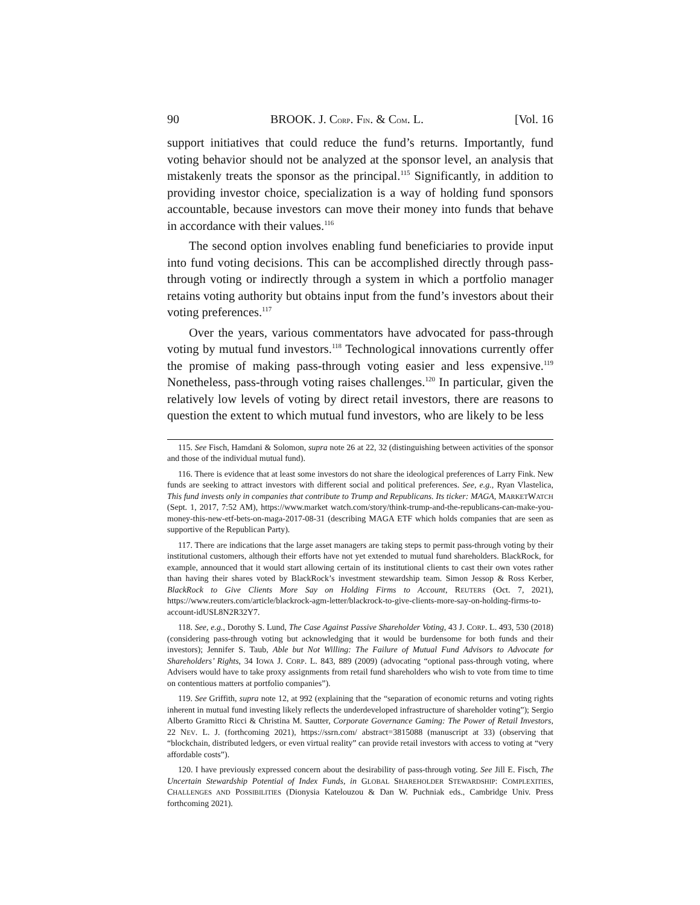90 BROOK. J. CORP. FIN. & COM. L. [Vol. 16
support initiatives that could reduce the fund’s returns. Importantly, fund voting behavior should not be analyzed at the sponsor level, an analysis that mistakenly treats the sponsor as the principal.<sup>115</sup> Significantly, in addition to providing investor choice, specialization is a way of holding fund sponsors accountable, because investors can move their money into funds that behave in accordance with their values.<sup>116</sup>
The second option involves enabling fund beneficiaries to provide input into fund voting decisions. This can be accomplished directly through pass-through voting or indirectly through a system in which a portfolio manager retains voting authority but obtains input from the fund’s investors about their voting preferences.<sup>117</sup>
Over the years, various commentators have advocated for pass-through voting by mutual fund investors.<sup>118</sup> Technological innovations currently offer the promise of making pass-through voting easier and less expensive.<sup>119</sup> Nonetheless, pass-through voting raises challenges.<sup>120</sup> In particular, given the relatively low levels of voting by direct retail investors, there are reasons to question the extent to which mutual fund investors, who are likely to be less
115. See Fisch, Hamdani & Solomon, supra note 26 at 22, 32 (distinguishing between activities of the sponsor and those of the individual mutual fund).
116. There is evidence that at least some investors do not share the ideological preferences of Larry Fink. New funds are seeking to attract investors with different social and political preferences. See, e.g., Ryan Vlastelica, This fund invests only in companies that contribute to Trump and Republicans. Its ticker: MAGA, MARKETWATCH (Sept. 1, 2017, 7:52 AM), https://www.market watch.com/story/think-trump-and-the-republicans-can-make-you-money-this-new-etf-bets-on-maga-2017-08-31 (describing MAGA ETF which holds companies that are seen as supportive of the Republican Party).
117. There are indications that the large asset managers are taking steps to permit pass-through voting by their institutional customers, although their efforts have not yet extended to mutual fund shareholders. BlackRock, for example, announced that it would start allowing certain of its institutional clients to cast their own votes rather than having their shares voted by BlackRock’s investment stewardship team. Simon Jessop & Ross Kerber, BlackRock to Give Clients More Say on Holding Firms to Account, REUTERS (Oct. 7, 2021), https://www.reuters.com/article/blackrock-agm-letter/blackrock-to-give-clients-more-say-on-holding-firms-to-account-idUSL8N2R32Y7.
118. See, e.g., Dorothy S. Lund, The Case Against Passive Shareholder Voting, 43 J. CORP. L. 493, 530 (2018) (considering pass-through voting but acknowledging that it would be burdensome for both funds and their investors); Jennifer S. Taub, Able but Not Willing: The Failure of Mutual Fund Advisors to Advocate for Shareholders’ Rights, 34 IOWA J. CORP. L. 843, 889 (2009) (advocating “optional pass-through voting, where Advisers would have to take proxy assignments from retail fund shareholders who wish to vote from time to time on contentious matters at portfolio companies”).
119. See Griffith, supra note 12, at 992 (explaining that the “separation of economic returns and voting rights inherent in mutual fund investing likely reflects the underdeveloped infrastructure of shareholder voting”); Sergio Alberto Gramitto Ricci & Christina M. Sautter, Corporate Governance Gaming: The Power of Retail Investors, 22 NEV. L. J. (forthcoming 2021), https://ssrn.com/ abstract=3815088 (manuscript at 33) (observing that “blockchain, distributed ledgers, or even virtual reality” can provide retail investors with access to voting at “very affordable costs”).
120. I have previously expressed concern about the desirability of pass-through voting. See Jill E. Fisch, The Uncertain Stewardship Potential of Index Funds, in GLOBAL SHAREHOLDER STEWARDSHIP: COMPLEXITIES, CHALLENGES AND POSSIBILITIES (Dionysia Katelouzou & Dan W. Puchniak eds., Cambridge Univ. Press forthcoming 2021).